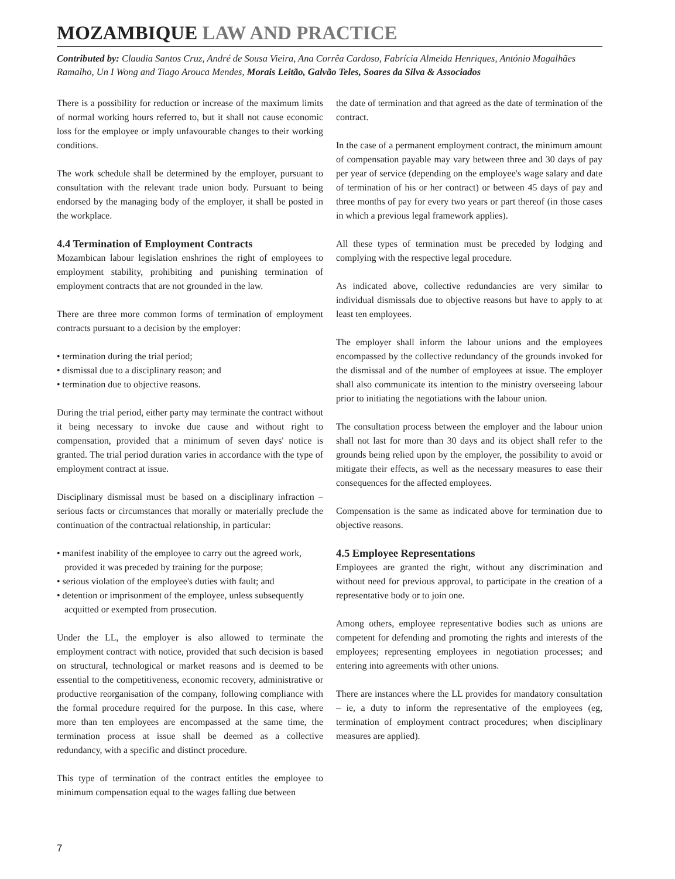MOZAMBIQUE LAW AND PRACTICE
Contributed by: Claudia Santos Cruz, André de Sousa Vieira, Ana Corrêa Cardoso, Fabrícia Almeida Henriques, António Magalhães Ramalho, Un I Wong and Tiago Arouca Mendes, Morais Leitão, Galvão Teles, Soares da Silva & Associados
There is a possibility for reduction or increase of the maximum limits of normal working hours referred to, but it shall not cause economic loss for the employee or imply unfavourable changes to their working conditions.
The work schedule shall be determined by the employer, pursuant to consultation with the relevant trade union body. Pursuant to being endorsed by the managing body of the employer, it shall be posted in the workplace.
4.4 Termination of Employment Contracts
Mozambican labour legislation enshrines the right of employees to employment stability, prohibiting and punishing termination of employment contracts that are not grounded in the law.
There are three more common forms of termination of employment contracts pursuant to a decision by the employer:
• termination during the trial period;
• dismissal due to a disciplinary reason; and
• termination due to objective reasons.
During the trial period, either party may terminate the contract without it being necessary to invoke due cause and without right to compensation, provided that a minimum of seven days' notice is granted. The trial period duration varies in accordance with the type of employment contract at issue.
Disciplinary dismissal must be based on a disciplinary infraction – serious facts or circumstances that morally or materially preclude the continuation of the contractual relationship, in particular:
• manifest inability of the employee to carry out the agreed work, provided it was preceded by training for the purpose;
• serious violation of the employee's duties with fault; and
• detention or imprisonment of the employee, unless subsequently acquitted or exempted from prosecution.
Under the LL, the employer is also allowed to terminate the employment contract with notice, provided that such decision is based on structural, technological or market reasons and is deemed to be essential to the competitiveness, economic recovery, administrative or productive reorganisation of the company, following compliance with the formal procedure required for the purpose. In this case, where more than ten employees are encompassed at the same time, the termination process at issue shall be deemed as a collective redundancy, with a specific and distinct procedure.
This type of termination of the contract entitles the employee to minimum compensation equal to the wages falling due between
the date of termination and that agreed as the date of termination of the contract.
In the case of a permanent employment contract, the minimum amount of compensation payable may vary between three and 30 days of pay per year of service (depending on the employee's wage salary and date of termination of his or her contract) or between 45 days of pay and three months of pay for every two years or part thereof (in those cases in which a previous legal framework applies).
All these types of termination must be preceded by lodging and complying with the respective legal procedure.
As indicated above, collective redundancies are very similar to individual dismissals due to objective reasons but have to apply to at least ten employees.
The employer shall inform the labour unions and the employees encompassed by the collective redundancy of the grounds invoked for the dismissal and of the number of employees at issue. The employer shall also communicate its intention to the ministry overseeing labour prior to initiating the negotiations with the labour union.
The consultation process between the employer and the labour union shall not last for more than 30 days and its object shall refer to the grounds being relied upon by the employer, the possibility to avoid or mitigate their effects, as well as the necessary measures to ease their consequences for the affected employees.
Compensation is the same as indicated above for termination due to objective reasons.
4.5 Employee Representations
Employees are granted the right, without any discrimination and without need for previous approval, to participate in the creation of a representative body or to join one.
Among others, employee representative bodies such as unions are competent for defending and promoting the rights and interests of the employees; representing employees in negotiation processes; and entering into agreements with other unions.
There are instances where the LL provides for mandatory consultation – ie, a duty to inform the representative of the employees (eg, termination of employment contract procedures; when disciplinary measures are applied).
7